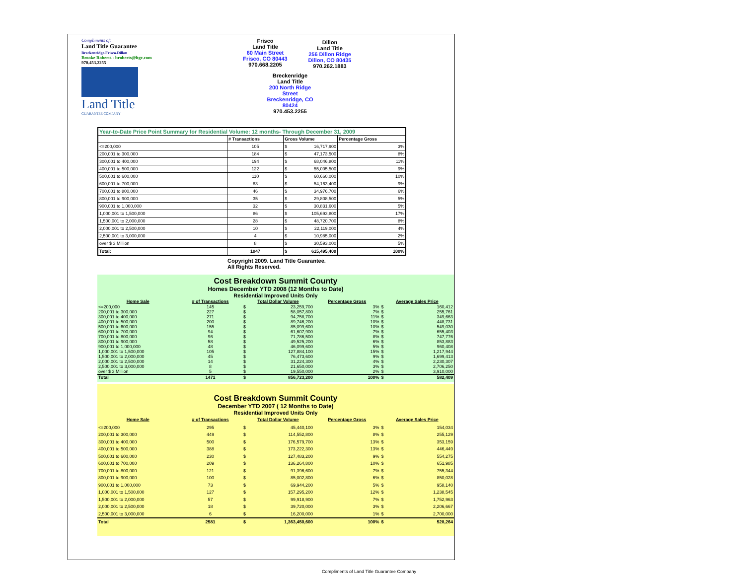Compliments of:
Land Title Guarantee
Breckenridge.Frisco.Dillon
Brooke Roberts - broberts@ltgc.com
970.453.2255
Land Title
GUARANTEE COMPANY
Frisco
Land Title
60 Main Street
Frisco, CO 80443
970.668.2205
Breckenridge
Land Title
200 North Ridge Street
Breckenridge, CO 80424
970.453.2255
Dillon
Land Title
256 Dillon Ridge
Dillon, CO 80435
970.262.1883
| Year-to-Date Price Point Summary for Residential Volume: 12 months- Through December 31, 2009 | | | |
| | # Transactions | Gross Volume | Percentage Gross |
| <=200,000 | 105 | $ 16,717,900 | 3% |
| 200,001 to 300,000 | 184 | $ 47,173,500 | 8% |
| 300,001 to 400,000 | 194 | $ 68,046,800 | 11% |
| 400,001 to 500,000 | 122 | $ 55,005,500 | 9% |
| 500,001 to 600,000 | 110 | $ 60,660,000 | 10% |
| 600,001 to 700,000 | 83 | $ 54,163,400 | 9% |
| 700,001 to 800,000 | 46 | $ 34,976,700 | 6% |
| 800,001 to 900,000 | 35 | $ 29,808,500 | 5% |
| 900,001 to 1,000,000 | 32 | $ 30,831,600 | 5% |
| 1,000,001 to 1,500,000 | 86 | $ 105,693,800 | 17% |
| 1,500,001 to 2,000,000 | 28 | $ 48,720,700 | 8% |
| 2,000,001 to 2,500,000 | 10 | $ 22,119,000 | 4% |
| 2,500,001 to 3,000,000 | 4 | $ 10,985,000 | 2% |
| over $ 3 Million | 8 | $ 30,593,000 | 5% |
| Total: | 1047 | $ 615,495,400 | 100% |
Copyright 2009. Land Title Guarantee.
All Rights Reserved.
Cost Breakdown Summit County
Homes December YTD 2008 (12 Months to Date)
Residential Improved Units Only
| Home Sale | # of Transactions | Total Dollar Volume | | Percentage Gross | Average Sales Price | |
| --- | --- | --- | --- | --- | --- | --- |
| <=200,000 | 145 | $ | 23,259,700 | 3% | $ | 160,412 |
| 200,001 to 300,000 | 227 | $ | 58,057,800 | 7% | $ | 255,761 |
| 300,001 to 400,000 | 271 | $ | 94,758,700 | 11% | $ | 349,663 |
| 400,001 to 500,000 | 200 | $ | 89,746,200 | 10% | $ | 448,731 |
| 500,001 to 600,000 | 155 | $ | 85,099,600 | 10% | $ | 549,030 |
| 600,001 to 700,000 | 94 | $ | 61,607,900 | 7% | $ | 655,403 |
| 700,001 to 800,000 | 96 | $ | 71,786,500 | 8% | $ | 747,776 |
| 800,001 to 900,000 | 58 | $ | 49,525,200 | 6% | $ | 853,883 |
| 900,001 to 1,000,000 | 48 | $ | 46,099,600 | 5% | $ | 960,408 |
| 1,000,001 to 1,500,000 | 105 | $ | 127,884,100 | 15% | $ | 1,217,944 |
| 1,500,001 to 2,000,000 | 45 | $ | 76,473,600 | 9% | $ | 1,699,413 |
| 2,000,001 to 2,500,000 | 14 | $ | 31,224,300 | 4% | $ | 2,230,307 |
| 2,500,001 to 3,000,000 | 8 | $ | 21,650,000 | 3% | $ | 2,706,250 |
| over $ 3 Million | 5 | $ | 19,550,000 | 2% | $ | 3,910,000 |
| Total | 1471 | $ | 856,723,200 | 100% | $ | 582,409 |
Cost Breakdown Summit County
December YTD 2007 ( 12 Months to Date)
Residential Improved Units Only
| Home Sale | # of Transactions | Total Dollar Volume | | Percentage Gross | Average Sales Price | |
| --- | --- | --- | --- | --- | --- | --- |
| <=200,000 | 295 | $ | 45,440,100 | 3% | $ | 154,034 |
| 200,001 to 300,000 | 449 | $ | 114,552,800 | 8% | $ | 255,129 |
| 300,001 to 400,000 | 500 | $ | 176,579,700 | 13% | $ | 353,159 |
| 400,001 to 500,000 | 388 | $ | 173,222,300 | 13% | $ | 446,449 |
| 500,001 to 600,000 | 230 | $ | 127,483,200 | 9% | $ | 554,275 |
| 600,001 to 700,000 | 209 | $ | 136,264,800 | 10% | $ | 651,985 |
| 700,001 to 800,000 | 121 | $ | 91,396,600 | 7% | $ | 755,344 |
| 800,001 to 900,000 | 100 | $ | 85,002,800 | 6% | $ | 850,028 |
| 900,001 to 1,000,000 | 73 | $ | 69,944,200 | 5% | $ | 958,140 |
| 1,000,001 to 1,500,000 | 127 | $ | 157,295,200 | 12% | $ | 1,238,545 |
| 1,500,001 to 2,000,000 | 57 | $ | 99,918,900 | 7% | $ | 1,752,963 |
| 2,000,001 to 2,500,000 | 18 | $ | 39,720,000 | 3% | $ | 2,206,667 |
| 2,500,001 to 3,000,000 | 6 | $ | 16,200,000 | 1% | $ | 2,700,000 |
| Total | 2581 | $ | 1,363,450,600 | 100% | $ | 528,264 |
Compliments of Land Title Guarantee Company